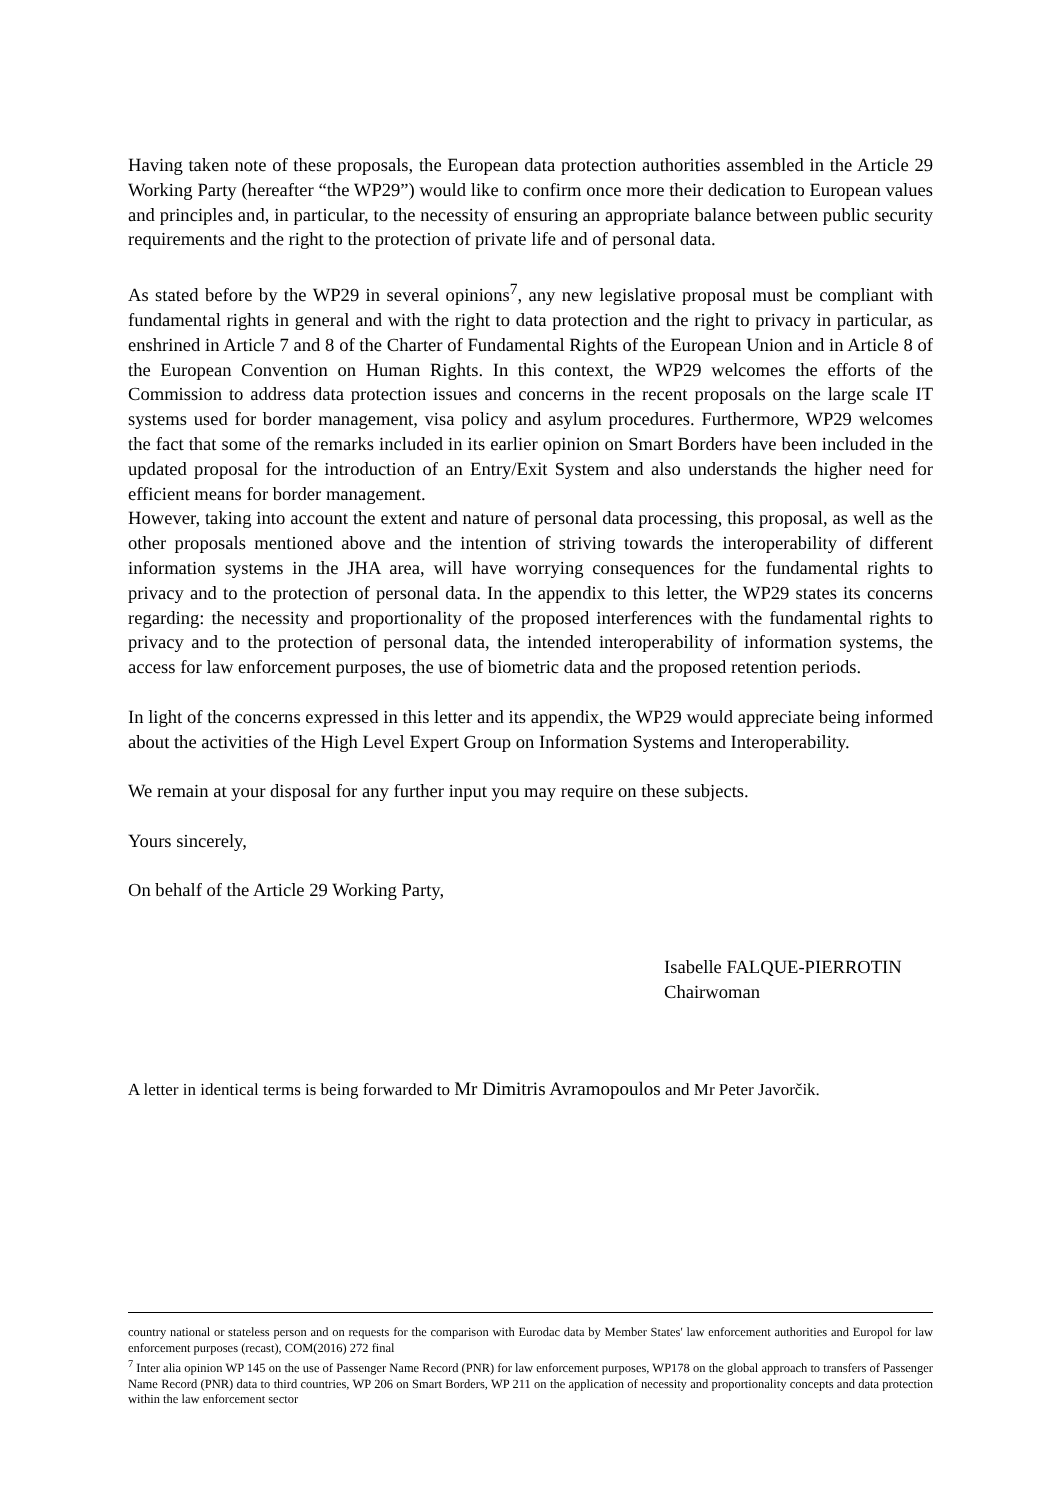Having taken note of these proposals, the European data protection authorities assembled in the Article 29 Working Party (hereafter “the WP29”) would like to confirm once more their dedication to European values and principles and, in particular, to the necessity of ensuring an appropriate balance between public security requirements and the right to the protection of private life and of personal data.
As stated before by the WP29 in several opinions<sup>7</sup>, any new legislative proposal must be compliant with fundamental rights in general and with the right to data protection and the right to privacy in particular, as enshrined in Article 7 and 8 of the Charter of Fundamental Rights of the European Union and in Article 8 of the European Convention on Human Rights. In this context, the WP29 welcomes the efforts of the Commission to address data protection issues and concerns in the recent proposals on the large scale IT systems used for border management, visa policy and asylum procedures. Furthermore, WP29 welcomes the fact that some of the remarks included in its earlier opinion on Smart Borders have been included in the updated proposal for the introduction of an Entry/Exit System and also understands the higher need for efficient means for border management.
However, taking into account the extent and nature of personal data processing, this proposal, as well as the other proposals mentioned above and the intention of striving towards the interoperability of different information systems in the JHA area, will have worrying consequences for the fundamental rights to privacy and to the protection of personal data. In the appendix to this letter, the WP29 states its concerns regarding: the necessity and proportionality of the proposed interferences with the fundamental rights to privacy and to the protection of personal data, the intended interoperability of information systems, the access for law enforcement purposes, the use of biometric data and the proposed retention periods.
In light of the concerns expressed in this letter and its appendix, the WP29 would appreciate being informed about the activities of the High Level Expert Group on Information Systems and Interoperability.
We remain at your disposal for any further input you may require on these subjects.
Yours sincerely,
On behalf of the Article 29 Working Party,
Isabelle FALQUE-PIERROTIN
Chairwoman
A letter in identical terms is being forwarded to Mr Dimitris Avramopoulos and Mr Peter Javorčik.
country national or stateless person and on requests for the comparison with Eurodac data by Member States' law enforcement authorities and Europol for law enforcement purposes (recast), COM(2016) 272 final
<sup>7</sup> Inter alia opinion WP 145 on the use of Passenger Name Record (PNR) for law enforcement purposes, WP178 on the global approach to transfers of Passenger Name Record (PNR) data to third countries, WP 206 on Smart Borders, WP 211 on the application of necessity and proportionality concepts and data protection within the law enforcement sector